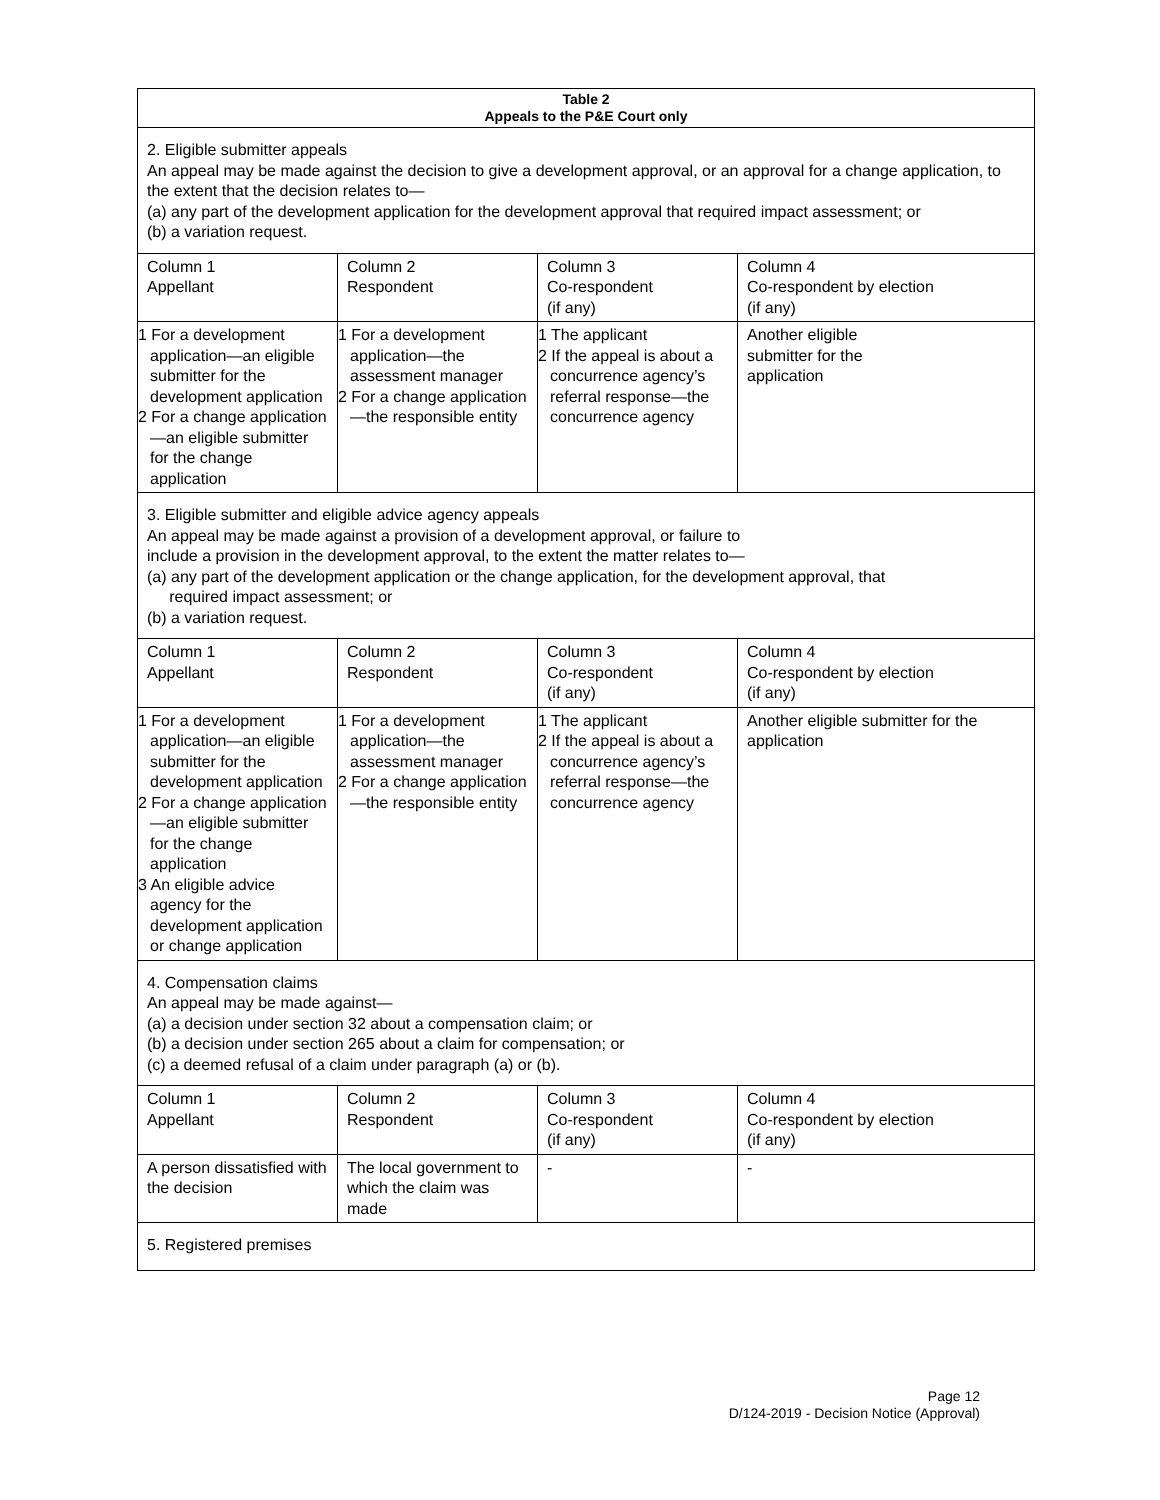| Table 2 Appeals to the P&E Court only | | | |
| --- | --- | --- | --- |
| 2. Eligible submitter appeals An appeal may be made against the decision to give a development approval, or an approval for a change application, to the extent that the decision relates to— (a) any part of the development application for the development approval that required impact assessment; or (b) a variation request. | | | |
| Column 1 Appellant | Column 2 Respondent | Column 3 Co-respondent (if any) | Column 4 Co-respondent by election (if any) |
| 1 For a development application—an eligible submitter for the development application 2 For a change application—an eligible submitter for the change application | 1 For a development application—the assessment manager 2 For a change application—the responsible entity | 1 The applicant 2 If the appeal is about a concurrence agency’s referral response—the concurrence agency | Another eligible submitter for the application |
| 3. Eligible submitter and eligible advice agency appeals An appeal may be made against a provision of a development approval, or failure to include a provision in the development approval, to the extent the matter relates to— (a) any part of the development application or the change application, for the development approval, that required impact assessment; or (b) a variation request. | | | |
| Column 1 Appellant | Column 2 Respondent | Column 3 Co-respondent (if any) | Column 4 Co-respondent by election (if any) |
| 1 For a development application—an eligible submitter for the development application 2 For a change application—an eligible submitter for the change application 3 An eligible advice agency for the development application or change application | 1 For a development application—the assessment manager 2 For a change application—the responsible entity | 1 The applicant 2 If the appeal is about a concurrence agency’s referral response—the concurrence agency | Another eligible submitter for the application |
| 4. Compensation claims An appeal may be made against— (a) a decision under section 32 about a compensation claim; or (b) a decision under section 265 about a claim for compensation; or (c) a deemed refusal of a claim under paragraph (a) or (b). | | | |
| Column 1 Appellant | Column 2 Respondent | Column 3 Co-respondent (if any) | Column 4 Co-respondent by election (if any) |
| A person dissatisfied with the decision | The local government to which the claim was made | - | - |
| 5. Registered premises | | | |
Page 12
D/124-2019 - Decision Notice (Approval)